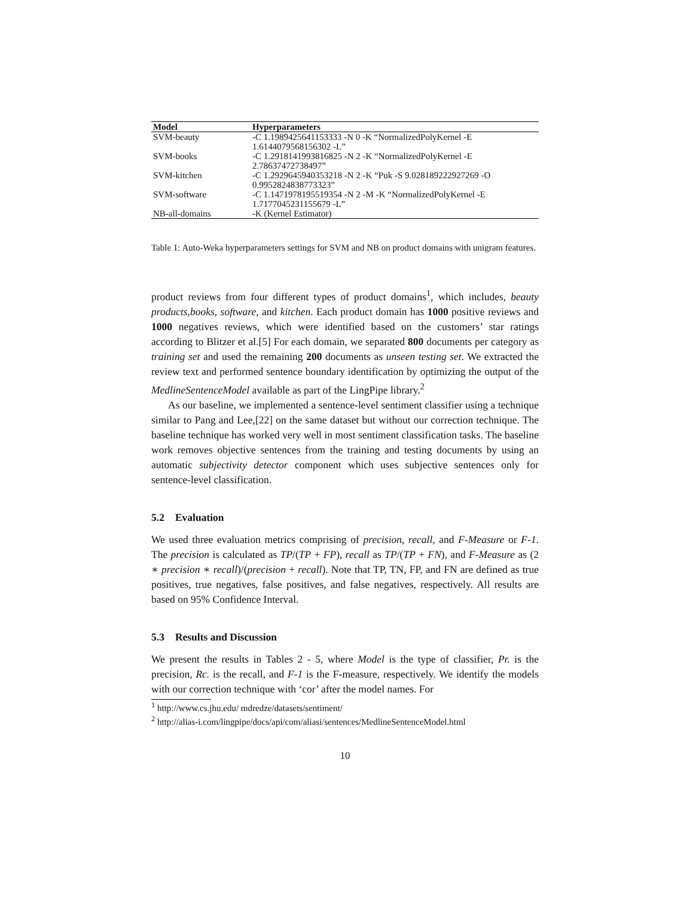| Model | Hyperparameters |
| --- | --- |
| SVM-beauty | -C 1.1989425641153333 -N 0 -K “NormalizedPolyKernel -E 1.6144079568156302 -L” |
| SVM-books | -C 1.2918141993816825 -N 2 -K “NormalizedPolyKernel -E 2.78637472738497” |
| SVM-kitchen | -C 1.2929645940353218 -N 2 -K “Puk -S 9.028189222927269 -O 0.9952824838773323” |
| SVM-software | -C 1.1471978195519354 -N 2 -M -K “NormalizedPolyKernel -E 1.7177045231155679 -L” |
| NB-all-domains | -K (Kernel Estimator) |
Table 1: Auto-Weka hyperparameters settings for SVM and NB on product domains with unigram features.
product reviews from four different types of product domains<sup>1</sup>, which includes, beauty products,books, software, and kitchen. Each product domain has 1000 positive reviews and 1000 negatives reviews, which were identified based on the customers’ star ratings according to Blitzer et al.[5] For each domain, we separated 800 documents per category as training set and used the remaining 200 documents as unseen testing set. We extracted the review text and performed sentence boundary identification by optimizing the output of the MedlineSentenceModel available as part of the LingPipe library.<sup>2</sup>
As our baseline, we implemented a sentence-level sentiment classifier using a technique similar to Pang and Lee,[22] on the same dataset but without our correction technique. The baseline technique has worked very well in most sentiment classification tasks. The baseline work removes objective sentences from the training and testing documents by using an automatic subjectivity detector component which uses subjective sentences only for sentence-level classification.
5.2 Evaluation
We used three evaluation metrics comprising of precision, recall, and F-Measure or F-1. The precision is calculated as TP/(TP + FP), recall as TP/(TP + FN), and F-Measure as (2 ∗ precision ∗ recall)/(precision + recall). Note that TP, TN, FP, and FN are defined as true positives, true negatives, false positives, and false negatives, respectively. All results are based on 95% Confidence Interval.
5.3 Results and Discussion
We present the results in Tables 2 - 5, where Model is the type of classifier, Pr. is the precision, Rc. is the recall, and F-1 is the F-measure, respectively. We identify the models with our correction technique with ‘cor’ after the model names. For
<sup>1</sup> http://www.cs.jhu.edu/ mdredze/datasets/sentiment/
<sup>2</sup> http://alias-i.com/lingpipe/docs/api/com/aliasi/sentences/MedlineSentenceModel.html
10